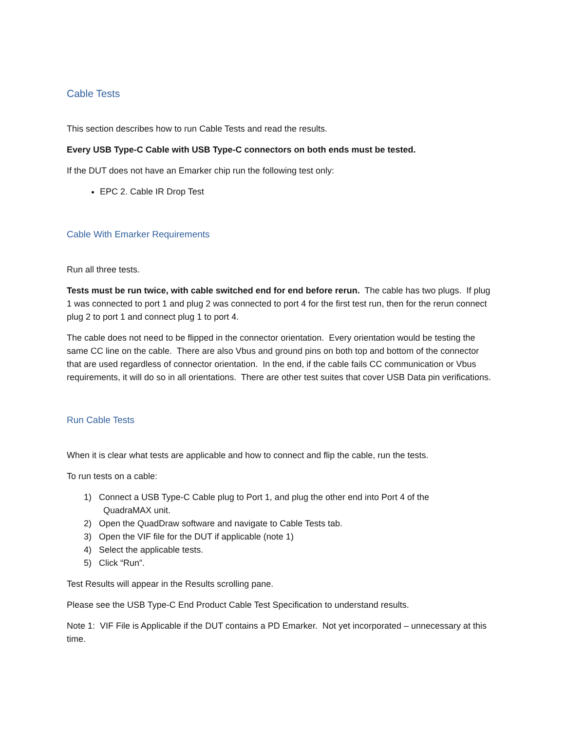Cable Tests
This section describes how to run Cable Tests and read the results.
Every USB Type-C Cable with USB Type-C connectors on both ends must be tested.
If the DUT does not have an Emarker chip run the following test only:
EPC 2. Cable IR Drop Test
Cable With Emarker Requirements
Run all three tests.
Tests must be run twice, with cable switched end for end before rerun. The cable has two plugs. If plug 1 was connected to port 1 and plug 2 was connected to port 4 for the first test run, then for the rerun connect plug 2 to port 1 and connect plug 1 to port 4.
The cable does not need to be flipped in the connector orientation. Every orientation would be testing the same CC line on the cable. There are also Vbus and ground pins on both top and bottom of the connector that are used regardless of connector orientation. In the end, if the cable fails CC communication or Vbus requirements, it will do so in all orientations. There are other test suites that cover USB Data pin verifications.
Run Cable Tests
When it is clear what tests are applicable and how to connect and flip the cable, run the tests.
To run tests on a cable:
1) Connect a USB Type-C Cable plug to Port 1, and plug the other end into Port 4 of the
QuadraMAX unit.
2) Open the QuadDraw software and navigate to Cable Tests tab.
3) Open the VIF file for the DUT if applicable (note 1)
4) Select the applicable tests.
5) Click “Run”.
Test Results will appear in the Results scrolling pane.
Please see the USB Type-C End Product Cable Test Specification to understand results.
Note 1: VIF File is Applicable if the DUT contains a PD Emarker. Not yet incorporated – unnecessary at this time.